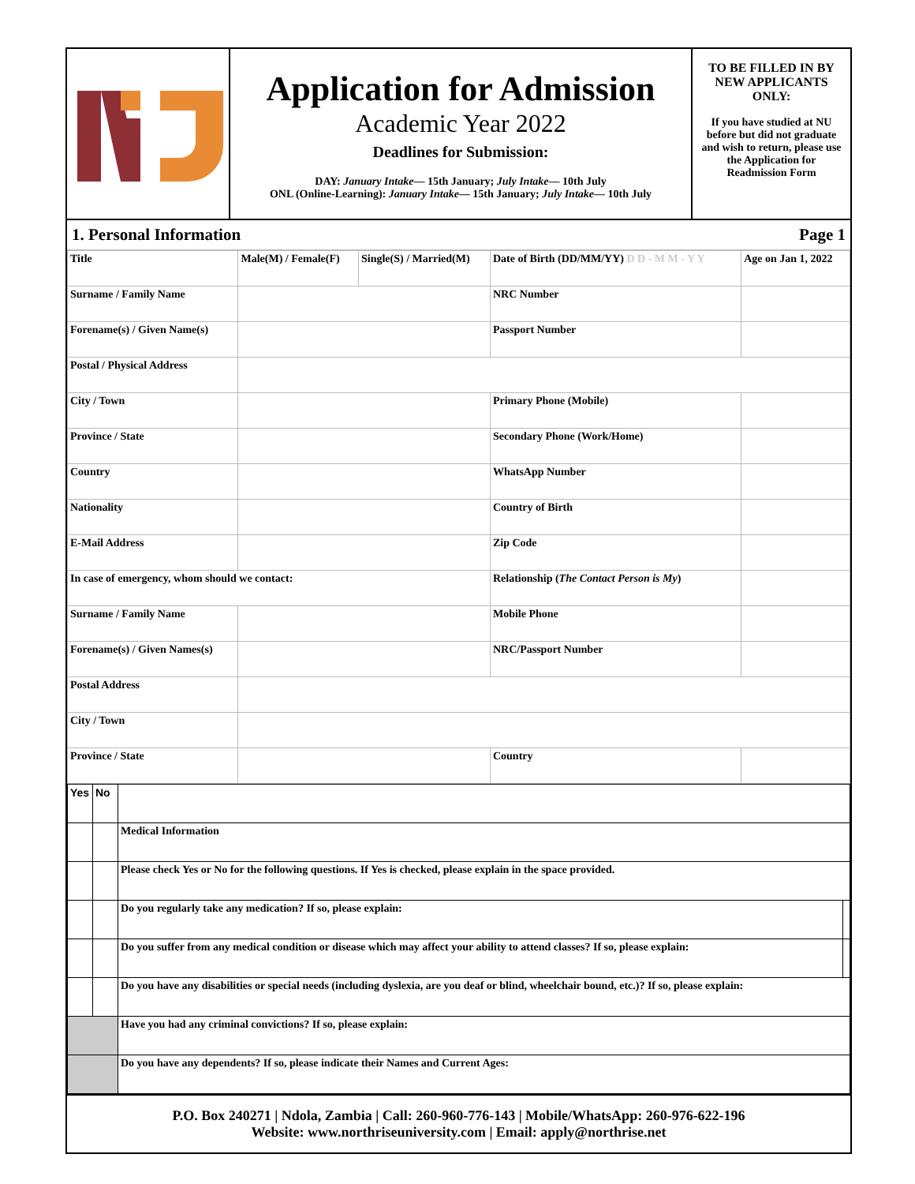Application for Admission
Academic Year 2022
Deadlines for Submission:
DAY: January Intake— 15th January; July Intake— 10th July
ONL (Online-Learning): January Intake— 15th January; July Intake— 10th July
TO BE FILLED IN BY NEW APPLICANTS ONLY:
If you have studied at NU before but did not graduate and wish to return, please use the Application for Readmission Form
1. Personal Information Page 1
| Title | Male(M) / Female(F) | Single(S) / Married(M) | Date of Birth (DD/MM/YY) D D - M M - Y Y | Age on Jan 1, 2022 |
| Surname / Family Name | | | NRC Number | |
| Forename(s) / Given Name(s) | | | Passport Number | |
| Postal / Physical Address | | | | |
| City / Town | | | Primary Phone (Mobile) | |
| Province / State | | | Secondary Phone (Work/Home) | |
| Country | | | WhatsApp Number | |
| Nationality | | | Country of Birth | |
| E-Mail Address | | | Zip Code | |
| In case of emergency, whom should we contact: | | | Relationship ( The Contact Person is My ) | |
| Surname / Family Name | | | Mobile Phone | |
| Forename(s) / Given Names(s) | | | NRC/Passport Number | |
| Postal Address | | | | |
| City / Town | | | | |
| Province / State | | | Country | |
| Yes | No | | |
| | | Medical Information | |
| | | Please check Yes or No for the following questions. If Yes is checked, please explain in the space provided. | |
| | | Do you regularly take any medication? If so, please explain: | |
| | | Do you suffer from any medical condition or disease which may affect your ability to attend classes? If so, please explain: | |
| | | Do you have any disabilities or special needs (including dyslexia, are you deaf or blind, wheelchair bound, etc.)? If so, please explain: | |
| | | Have you had any criminal convictions? If so, please explain: | |
| | | Do you have any dependents? If so, please indicate their Names and Current Ages: | |
P.O. Box 240271 | Ndola, Zambia | Call: 260-960-776-143 | Mobile/WhatsApp: 260-976-622-196
Website: www.northriseuniversity.com | Email: apply@northrise.net